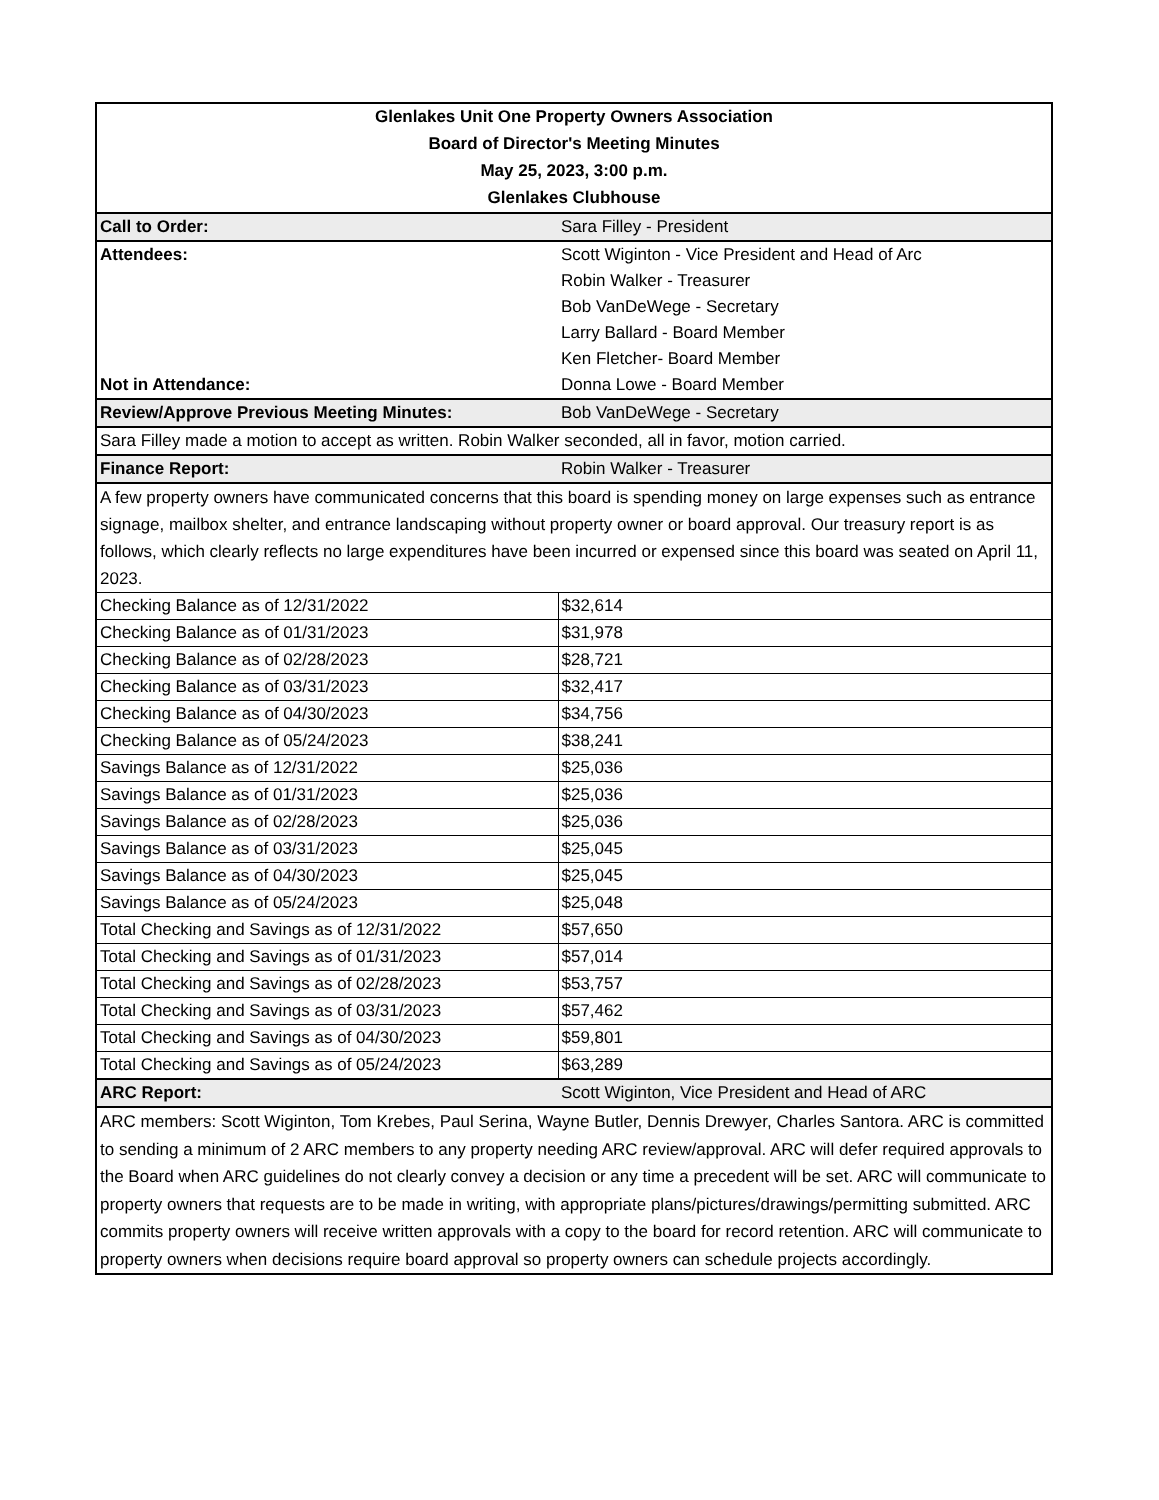| Glenlakes Unit One Property Owners Association | |
| Board of Director's Meeting Minutes | |
| May 25, 2023, 3:00 p.m. | |
| Glenlakes Clubhouse | |
| Call to Order: | Sara Filley - President |
| Attendees: | Scott Wiginton - Vice President and Head of Arc |
| | Robin Walker - Treasurer |
| | Bob VanDeWege - Secretary |
| | Larry Ballard - Board Member |
| | Ken Fletcher- Board Member |
| Not in Attendance: | Donna Lowe - Board Member |
| Review/Approve Previous Meeting Minutes: | Bob VanDeWege - Secretary |
| Sara Filley made a motion to accept as written. Robin Walker seconded, all in favor, motion carried. | |
| Finance Report: | Robin Walker - Treasurer |
| A few property owners have communicated concerns that this board is spending money on large expenses such as entrance signage, mailbox shelter, and entrance landscaping without property owner or board approval. Our treasury report is as follows, which clearly reflects no large expenditures have been incurred or expensed since this board was seated on April 11, 2023. | |
| Checking Balance as of 12/31/2022 | $32,614 |
| Checking Balance as of 01/31/2023 | $31,978 |
| Checking Balance as of 02/28/2023 | $28,721 |
| Checking Balance as of 03/31/2023 | $32,417 |
| Checking Balance as of 04/30/2023 | $34,756 |
| Checking Balance as of 05/24/2023 | $38,241 |
| Savings Balance as of 12/31/2022 | $25,036 |
| Savings Balance as of 01/31/2023 | $25,036 |
| Savings Balance as of 02/28/2023 | $25,036 |
| Savings Balance as of 03/31/2023 | $25,045 |
| Savings Balance as of 04/30/2023 | $25,045 |
| Savings Balance as of 05/24/2023 | $25,048 |
| Total Checking and Savings as of 12/31/2022 | $57,650 |
| Total Checking and Savings as of 01/31/2023 | $57,014 |
| Total Checking and Savings as of 02/28/2023 | $53,757 |
| Total Checking and Savings as of 03/31/2023 | $57,462 |
| Total Checking and Savings as of 04/30/2023 | $59,801 |
| Total Checking and Savings as of 05/24/2023 | $63,289 |
| ARC Report: | Scott Wiginton, Vice President and Head of ARC |
| ARC members: Scott Wiginton, Tom Krebes, Paul Serina, Wayne Butler, Dennis Drewyer, Charles Santora. ARC is committed to sending a minimum of 2 ARC members to any property needing ARC review/approval. ARC will defer required approvals to the Board when ARC guidelines do not clearly convey a decision or any time a precedent will be set. ARC will communicate to property owners that requests are to be made in writing, with appropriate plans/pictures/drawings/permitting submitted. ARC commits property owners will receive written approvals with a copy to the board for record retention. ARC will communicate to property owners when decisions require board approval so property owners can schedule projects accordingly. | |